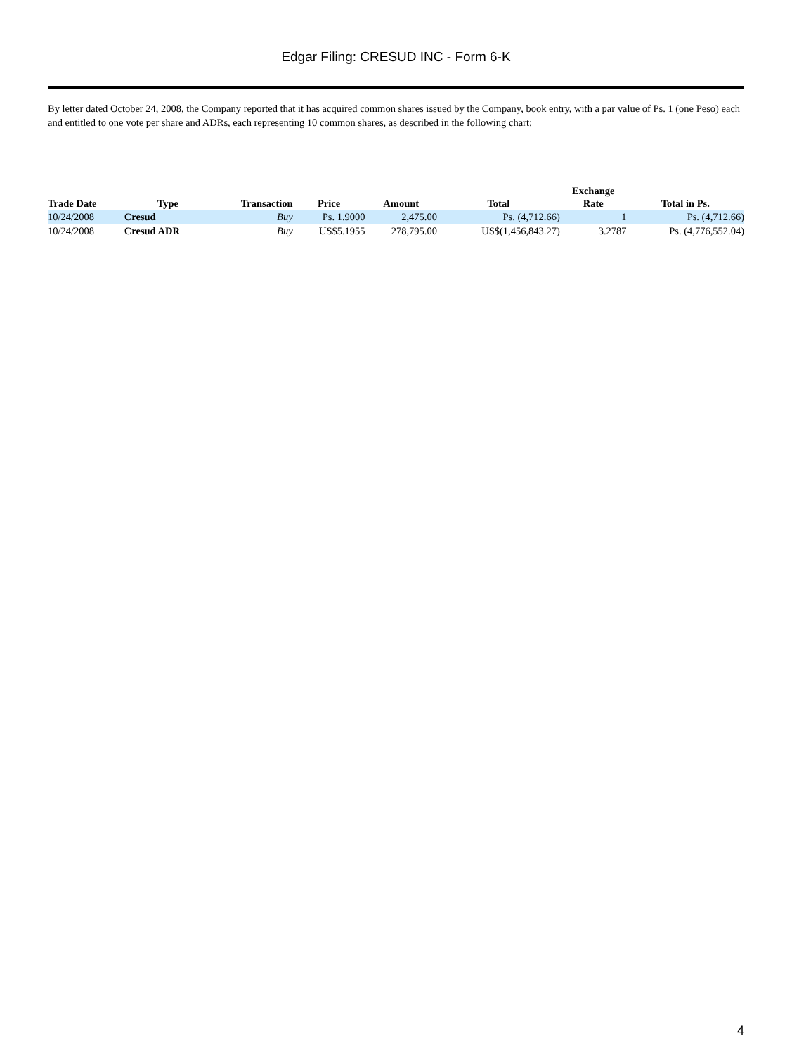Edgar Filing: CRESUD INC - Form 6-K
By letter dated October 24, 2008, the Company reported that it has acquired common shares issued by the Company, book entry, with a par value of Ps. 1 (one Peso) each and entitled to one vote per share and ADRs, each representing 10 common shares, as described in the following chart:
| Trade Date | Type | Transaction | Price | Amount | Total | Exchange Rate | Total in Ps. |
| --- | --- | --- | --- | --- | --- | --- | --- |
| 10/24/2008 | Cresud | Buy | Ps. 1.9000 | 2,475.00 | Ps. (4,712.66) | 1 | Ps. (4,712.66) |
| 10/24/2008 | Cresud ADR | Buy | US$5.1955 | 278,795.00 | US$(1,456,843.27) | 3.2787 | Ps. (4,776,552.04) |
4